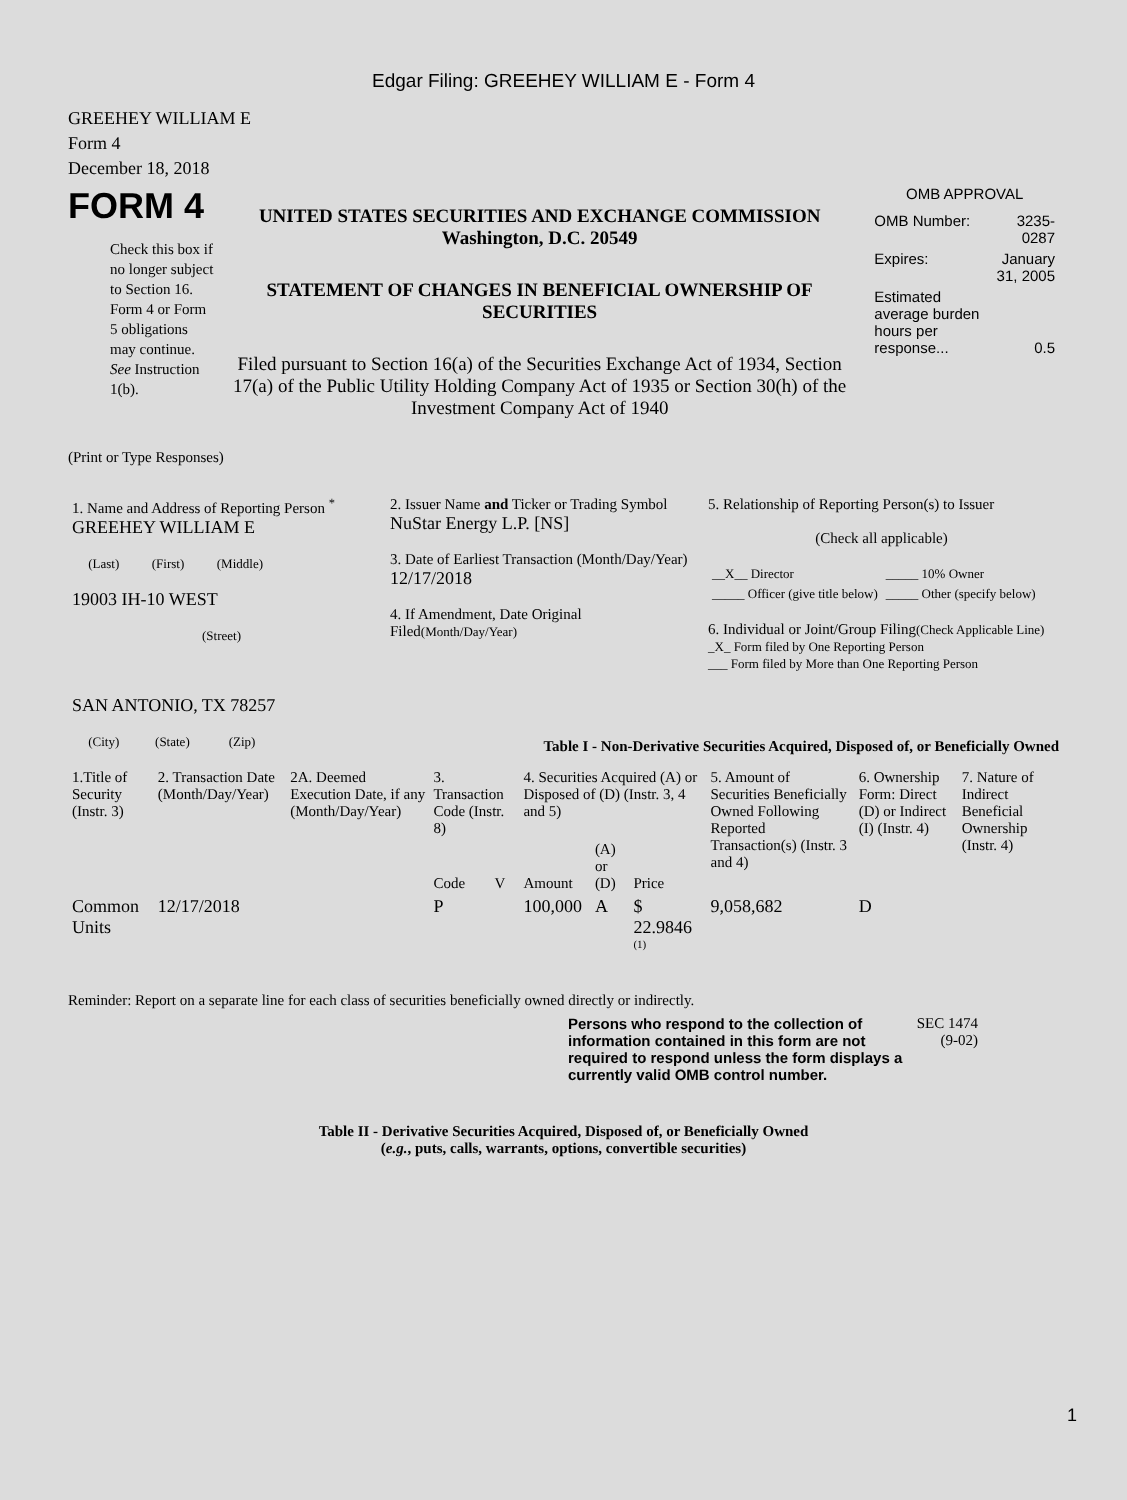Edgar Filing: GREEHEY WILLIAM E - Form 4
GREEHEY WILLIAM E
Form 4
December 18, 2018
FORM 4
Check this box if no longer subject to Section 16. Form 4 or Form 5 obligations may continue. See Instruction 1(b).
UNITED STATES SECURITIES AND EXCHANGE COMMISSION
Washington, D.C. 20549
STATEMENT OF CHANGES IN BENEFICIAL OWNERSHIP OF SECURITIES
Filed pursuant to Section 16(a) of the Securities Exchange Act of 1934, Section 17(a) of the Public Utility Holding Company Act of 1935 or Section 30(h) of the Investment Company Act of 1940
OMB APPROVAL
| OMB Number: | 3235-0287 |
| Expires: | January 31, 2005 |
| Estimated average burden hours per response... | 0.5 |
(Print or Type Responses)
| 1. Name and Address of Reporting Person <sup>*</sup> GREEHEY WILLIAM E (Last) (First) (Middle) 19003 IH-10 WEST (Street) SAN ANTONIO, TX 78257 (City) (State) (Zip) | 2. Issuer Name and Ticker or Trading Symbol NuStar Energy L.P. [NS] 3. Date of Earliest Transaction (Month/Day/Year) 12/17/2018 4. If Amendment, Date Original Filed (Month/Day/Year) | 5. Relationship of Reporting Person(s) to Issuer (Check all applicable) / __X__ Director / _____ 10% Owner / / _____ Officer (give title below) / _____ Other (specify below) / 6. Individual or Joint/Group Filing (Check Applicable Line) _X_ Form filed by One Reporting Person ___ Form filed by More than One Reporting Person |
Table I - Non-Derivative Securities Acquired, Disposed of, or Beneficially Owned
| 1.Title of Security (Instr. 3) | 2. Transaction Date (Month/Day/Year) | 2A. Deemed Execution Date, if any (Month/Day/Year) | 3. Transaction Code (Instr. 8) | | 4. Securities Acquired (A) or Disposed of (D) (Instr. 3, 4 and 5) | | | 5. Amount of Securities Beneficially Owned Following Reported Transaction(s) (Instr. 3 and 4) | 6. Ownership Form: Direct (D) or Indirect (I) (Instr. 4) | 7. Nature of Indirect Beneficial Ownership (Instr. 4) |
| --- | --- | --- | --- | --- | --- | --- | --- | --- | --- | --- |
| | | | Code | V | Amount | (A) or (D) | Price | | | |
| Common Units | 12/17/2018 | | P | | 100,000 | A | $ 22.9846 <sup>(1)</sup> | 9,058,682 | D | |
Reminder: Report on a separate line for each class of securities beneficially owned directly or indirectly.
Persons who respond to the collection of information contained in this form are not required to respond unless the form displays a currently valid OMB control number.
SEC 1474 (9-02)
Table II - Derivative Securities Acquired, Disposed of, or Beneficially Owned
(e.g., puts, calls, warrants, options, convertible securities)
1